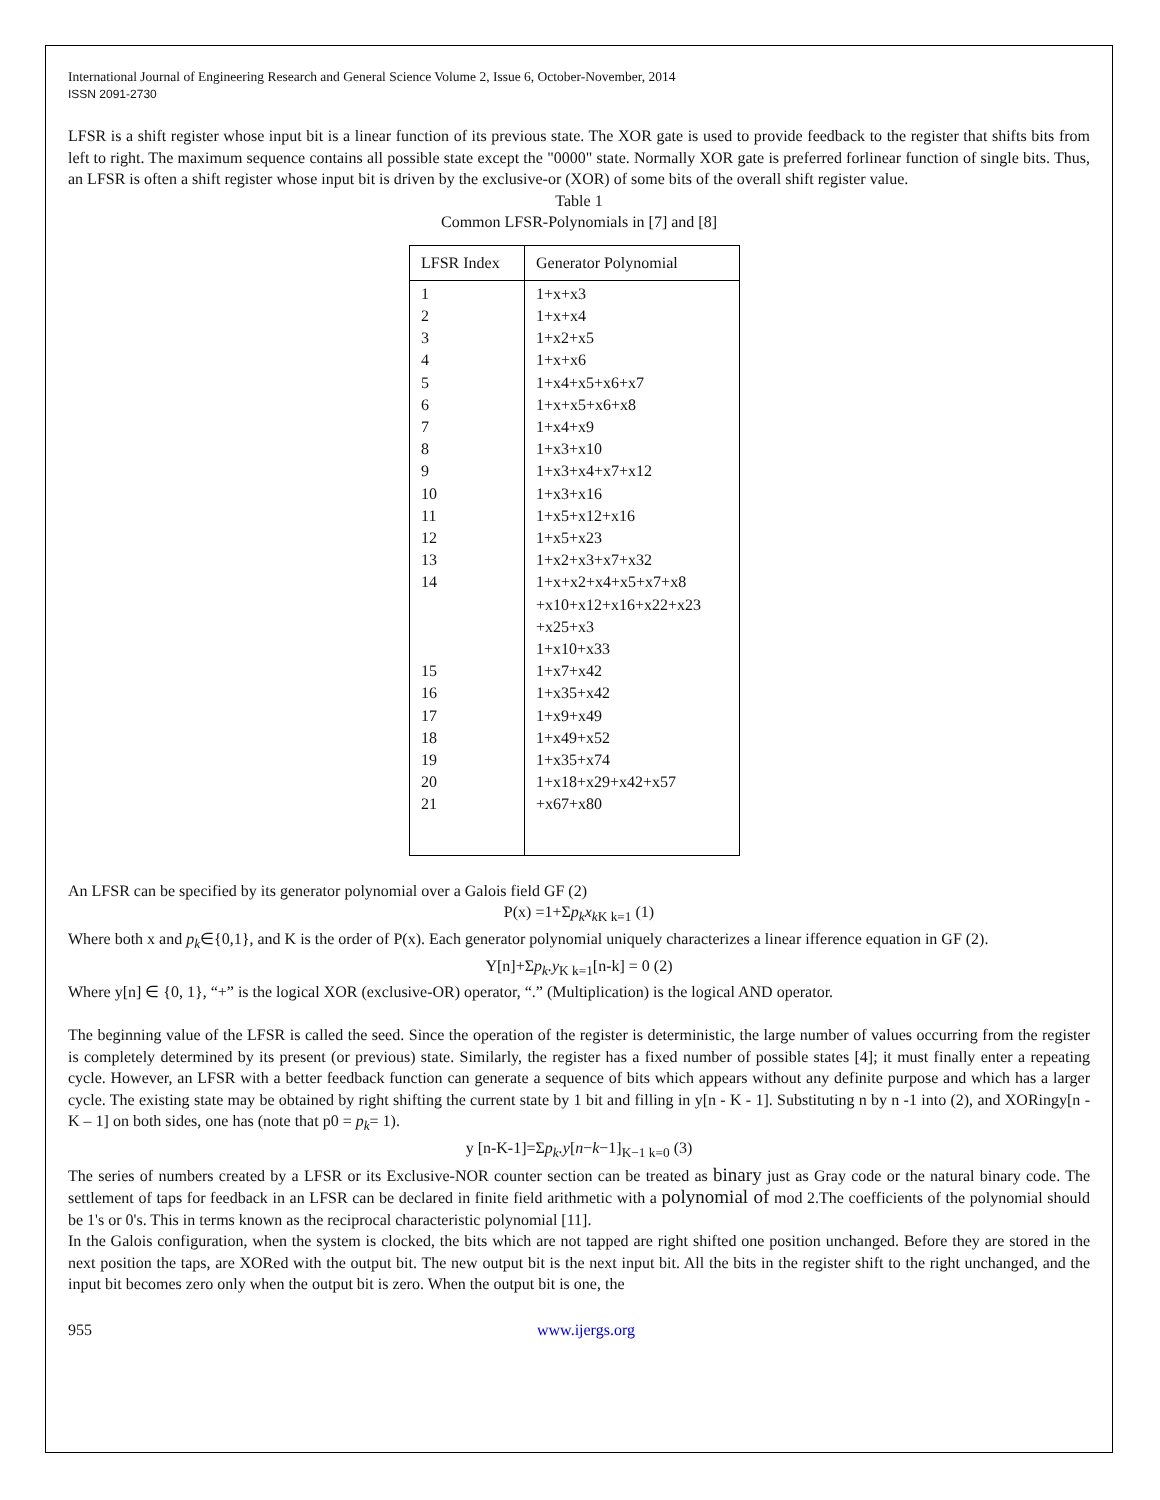International Journal of Engineering Research and General Science Volume 2, Issue 6, October-November, 2014
ISSN 2091-2730
LFSR is a shift register whose input bit is a linear function of its previous state. The XOR gate is used to provide feedback to the register that shifts bits from left to right. The maximum sequence contains all possible state except the "0000" state. Normally XOR gate is preferred forlinear function of single bits. Thus, an LFSR is often a shift register whose input bit is driven by the exclusive-or (XOR) of some bits of the overall shift register value.
Table 1
Common LFSR-Polynomials in [7] and [8]
| LFSR Index | Generator Polynomial |
| --- | --- |
| 1 2 3 4 5 6 7 8 9 10 11 12 13 14 15 16 17 18 19 20 21 | 1+x+x3 1+x+x4 1+x2+x5 1+x+x6 1+x4+x5+x6+x7 1+x+x5+x6+x8 1+x4+x9 1+x3+x10 1+x3+x4+x7+x12 1+x3+x16 1+x5+x12+x16 1+x5+x23 1+x2+x3+x7+x32 1+x+x2+x4+x5+x7+x8 +x10+x12+x16+x22+x23 +x25+x3 1+x10+x33 1+x7+x42 1+x35+x42 1+x9+x49 1+x49+x52 1+x35+x74 1+x18+x29+x42+x57 +x67+x80 |
An LFSR can be specified by its generator polynomial over a Galois field GF (2)
P(x) =1+Σp<sub>k</sub>x<sub>k</sub><sub>K k=1</sub> (1)
Where both x and p<sub>k</sub>∈{0,1}, and K is the order of P(x). Each generator polynomial uniquely characterizes a linear ifference equation in GF (2).
Y[n]+Σp<sub>k</sub>.y<sub>K k=1</sub>[n-k] = 0 (2)
Where y[n] ∈ {0, 1}, “+” is the logical XOR (exclusive-OR) operator, “.” (Multiplication) is the logical AND operator.
The beginning value of the LFSR is called the seed. Since the operation of the register is deterministic, the large number of values occurring from the register is completely determined by its present (or previous) state. Similarly, the register has a fixed number of possible states [4]; it must finally enter a repeating cycle. However, an LFSR with a better feedback function can generate a sequence of bits which appears without any definite purpose and which has a larger cycle. The existing state may be obtained by right shifting the current state by 1 bit and filling in y[n - K - 1]. Substituting n by n -1 into (2), and XORingy[n - K – 1] on both sides, one has (note that p0 = p<sub>k</sub>= 1).
y [n-K-1]=Σp<sub>k</sub>.y[n−k−1]<sub>K−1 k=0</sub> (3)
The series of numbers created by a LFSR or its Exclusive-NOR counter section can be treated as binary just as Gray code or the natural binary code. The settlement of taps for feedback in an LFSR can be declared in finite field arithmetic with a polynomial of mod 2.The coefficients of the polynomial should be 1's or 0's. This in terms known as the reciprocal characteristic polynomial [11].
In the Galois configuration, when the system is clocked, the bits which are not tapped are right shifted one position unchanged. Before they are stored in the next position the taps, are XORed with the output bit. The new output bit is the next input bit. All the bits in the register shift to the right unchanged, and the input bit becomes zero only when the output bit is zero. When the output bit is one, the
955 www.ijergs.org